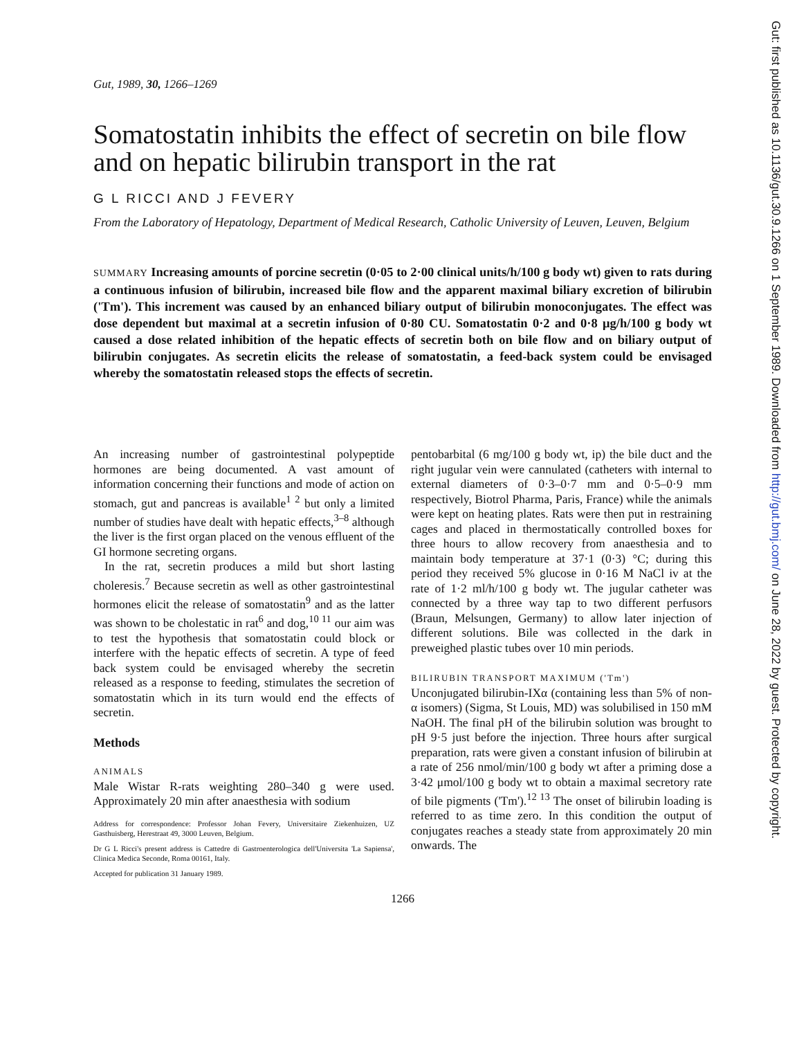Gut, 1989, 30, 1266–1269
Somatostatin inhibits the effect of secretin on bile flow and on hepatic bilirubin transport in the rat
G L RICCI AND J FEVERY
From the Laboratory of Hepatology, Department of Medical Research, Catholic University of Leuven, Leuven, Belgium
SUMMARY Increasing amounts of porcine secretin (0·05 to 2·00 clinical units/h/100 g body wt) given to rats during a continuous infusion of bilirubin, increased bile flow and the apparent maximal biliary excretion of bilirubin ('Tm'). This increment was caused by an enhanced biliary output of bilirubin monoconjugates. The effect was dose dependent but maximal at a secretin infusion of 0·80 CU. Somatostatin 0·2 and 0·8 μg/h/100 g body wt caused a dose related inhibition of the hepatic effects of secretin both on bile flow and on biliary output of bilirubin conjugates. As secretin elicits the release of somatostatin, a feed-back system could be envisaged whereby the somatostatin released stops the effects of secretin.
An increasing number of gastrointestinal polypeptide hormones are being documented. A vast amount of information concerning their functions and mode of action on stomach, gut and pancreas is available<sup>1 2</sup> but only a limited number of studies have dealt with hepatic effects,<sup>3–8</sup> although the liver is the first organ placed on the venous effluent of the GI hormone secreting organs.
In the rat, secretin produces a mild but short lasting choleresis.<sup>7</sup> Because secretin as well as other gastrointestinal hormones elicit the release of somatostatin<sup>9</sup> and as the latter was shown to be cholestatic in rat<sup>6</sup> and dog,<sup>10 11</sup> our aim was to test the hypothesis that somatostatin could block or interfere with the hepatic effects of secretin. A type of feed back system could be envisaged whereby the secretin released as a response to feeding, stimulates the secretion of somatostatin which in its turn would end the effects of secretin.
Methods
ANIMALS
Male Wistar R-rats weighting 280–340 g were used. Approximately 20 min after anaesthesia with sodium
Address for correspondence: Professor Johan Fevery, Universitaire Ziekenhuizen, UZ Gasthuisberg, Herestraat 49, 3000 Leuven, Belgium.
Dr G L Ricci's present address is Cattedre di Gastroenterologica dell'Universita 'La Sapiensa', Clinica Medica Seconde, Roma 00161, Italy.
Accepted for publication 31 January 1989.
pentobarbital (6 mg/100 g body wt, ip) the bile duct and the right jugular vein were cannulated (catheters with internal to external diameters of 0·3–0·7 mm and 0·5–0·9 mm respectively, Biotrol Pharma, Paris, France) while the animals were kept on heating plates. Rats were then put in restraining cages and placed in thermostatically controlled boxes for three hours to allow recovery from anaesthesia and to maintain body temperature at 37·1 (0·3) °C; during this period they received 5% glucose in 0·16 M NaCl iv at the rate of 1·2 ml/h/100 g body wt. The jugular catheter was connected by a three way tap to two different perfusors (Braun, Melsungen, Germany) to allow later injection of different solutions. Bile was collected in the dark in preweighed plastic tubes over 10 min periods.
BILIRUBIN TRANSPORT MAXIMUM ('Tm')
Unconjugated bilirubin-IXα (containing less than 5% of non-α isomers) (Sigma, St Louis, MD) was solubilised in 150 mM NaOH. The final pH of the bilirubin solution was brought to pH 9·5 just before the injection. Three hours after surgical preparation, rats were given a constant infusion of bilirubin at a rate of 256 nmol/min/100 g body wt after a priming dose a 3·42 μmol/100 g body wt to obtain a maximal secretory rate of bile pigments ('Tm').<sup>12 13</sup> The onset of bilirubin loading is referred to as time zero. In this condition the output of conjugates reaches a steady state from approximately 20 min onwards. The
1266
Gut: first published as 10.1136/gut.30.9.1266 on 1 September 1989. Downloaded from http://gut.bmj.com/ on June 28, 2022 by guest. Protected by copyright.